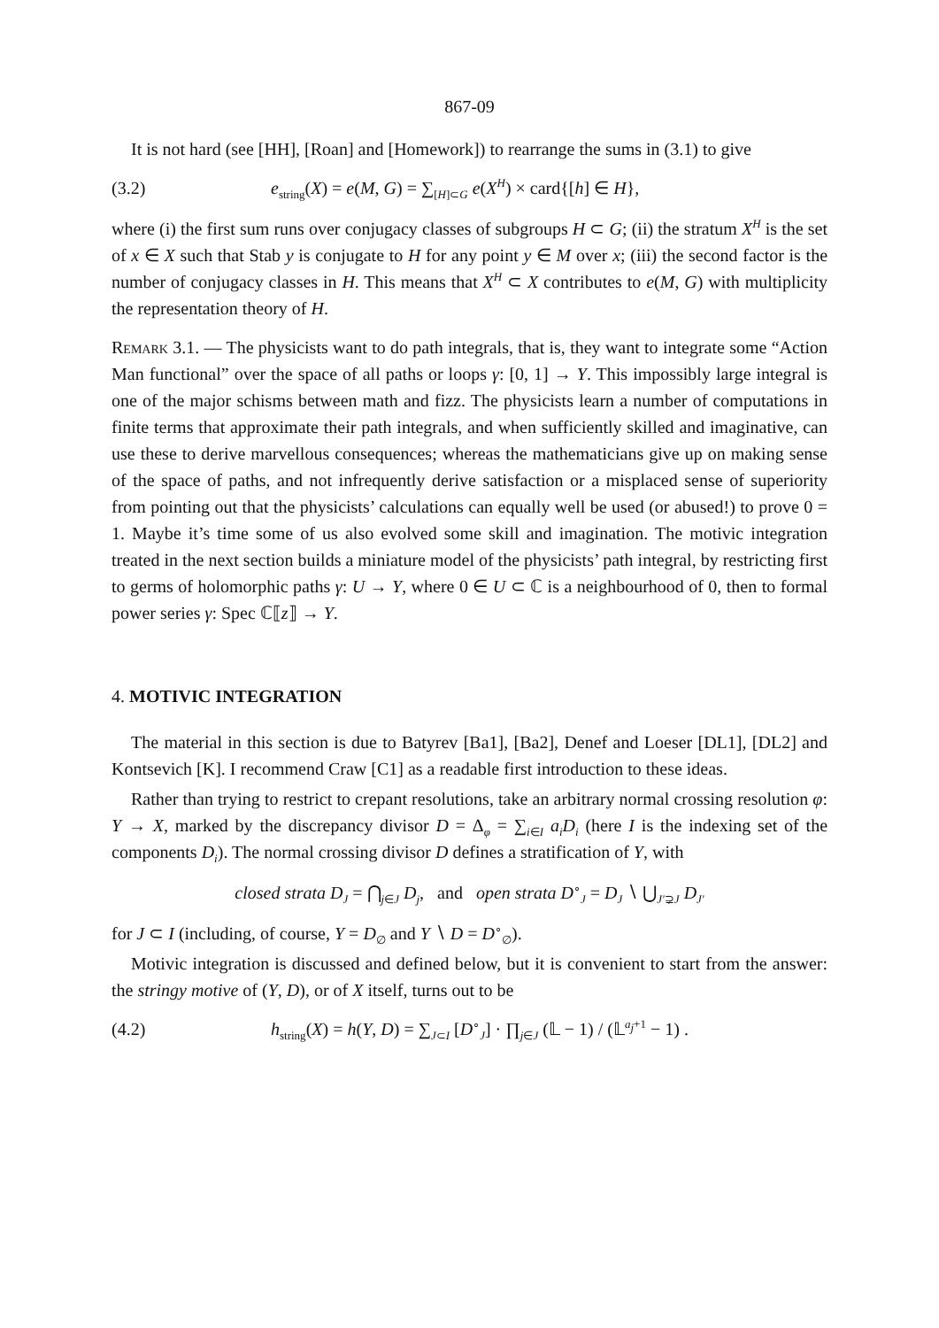867-09
It is not hard (see [HH], [Roan] and [Homework]) to rearrange the sums in (3.1) to give
(3.2)
e<sub>string</sub>(X) = e(M, G) = ∑<sub>[H]⊂G</sub> e(X<sup>H</sup>) × card{[h] ∈ H},
where (i) the first sum runs over conjugacy classes of subgroups H ⊂ G; (ii) the stratum X<sup>H</sup> is the set of x ∈ X such that Stab y is conjugate to H for any point y ∈ M over x; (iii) the second factor is the number of conjugacy classes in H. This means that X<sup>H</sup> ⊂ X contributes to e(M, G) with multiplicity the representation theory of H.
Remark 3.1. — The physicists want to do path integrals, that is, they want to integrate some “Action Man functional” over the space of all paths or loops γ: [0, 1] → Y. This impossibly large integral is one of the major schisms between math and fizz. The physicists learn a number of computations in finite terms that approximate their path integrals, and when sufficiently skilled and imaginative, can use these to derive marvellous consequences; whereas the mathematicians give up on making sense of the space of paths, and not infrequently derive satisfaction or a misplaced sense of superiority from pointing out that the physicists’ calculations can equally well be used (or abused!) to prove 0 = 1. Maybe it’s time some of us also evolved some skill and imagination. The motivic integration treated in the next section builds a miniature model of the physicists’ path integral, by restricting first to germs of holomorphic paths γ: U → Y, where 0 ∈ U ⊂ ℂ is a neighbourhood of 0, then to formal power series γ: Spec ℂ⟦z⟧ → Y.
4. MOTIVIC INTEGRATION
The material in this section is due to Batyrev [Ba1], [Ba2], Denef and Loeser [DL1], [DL2] and Kontsevich [K]. I recommend Craw [C1] as a readable first introduction to these ideas.
Rather than trying to restrict to crepant resolutions, take an arbitrary normal crossing resolution φ: Y → X, marked by the discrepancy divisor D = Δ<sub>φ</sub> = ∑<sub>i∈I</sub> a<sub>i</sub>D<sub>i</sub> (here I is the indexing set of the components D<sub>i</sub>). The normal crossing divisor D defines a stratification of Y, with
closed strata D<sub>J</sub> = ⋂<sub>j∈J</sub> D<sub>j</sub>, and open strata D<sup>∘</sup><sub>J</sub> = D<sub>J</sub> ∖ ⋃<sub>J′⊋J</sub> D<sub>J′</sub>
for J ⊂ I (including, of course, Y = D<sub>∅</sub> and Y ∖ D = D<sup>∘</sup><sub>∅</sub>).
Motivic integration is discussed and defined below, but it is convenient to start from the answer: the stringy motive of (Y, D), or of X itself, turns out to be
(4.2)
h<sub>string</sub>(X) = h(Y, D) = ∑<sub>J⊂I</sub> [D<sup>∘</sup><sub>J</sub>] · ∏<sub>j∈J</sub> (𝕃 − 1) / (𝕃<sup>a<sub>j</sub>+1</sup> − 1) .